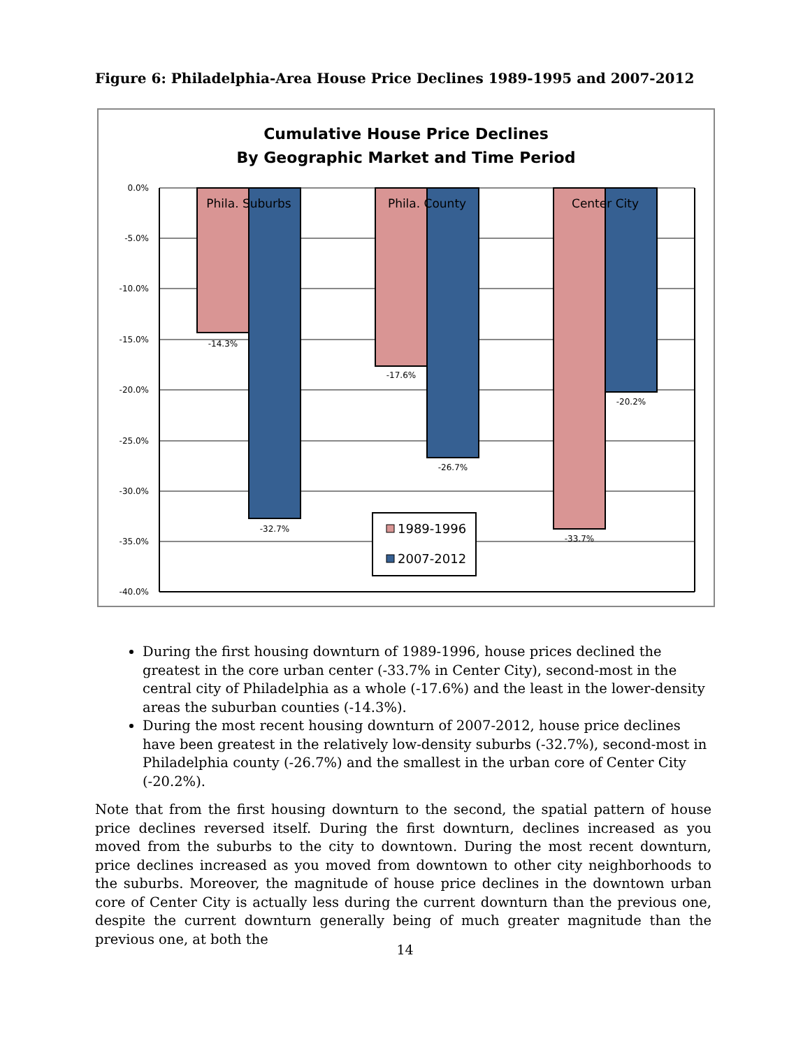Figure 6: Philadelphia-Area House Price Declines 1989-1995 and 2007-2012
Cumulative House Price Declines
By Geographic Market and Time Period
0.0%
-5.0%
-10.0%
-15.0%
-20.0%
-25.0%
-30.0%
-35.0%
-40.0%
Phila. Suburbs
Phila. County
Center City
-14.3%
-32.7%
-17.6%
-26.7%
-33.7%
-20.2%
1989-1996
2007-2012
During the first housing downturn of 1989-1996, house prices declined the greatest in the core urban center (-33.7% in Center City), second-most in the central city of Philadelphia as a whole (-17.6%) and the least in the lower-density areas the suburban counties (-14.3%).
During the most recent housing downturn of 2007-2012, house price declines have been greatest in the relatively low-density suburbs (-32.7%), second-most in Philadelphia county (-26.7%) and the smallest in the urban core of Center City (-20.2%).
Note that from the first housing downturn to the second, the spatial pattern of house price declines reversed itself. During the first downturn, declines increased as you moved from the suburbs to the city to downtown. During the most recent downturn, price declines increased as you moved from downtown to other city neighborhoods to the suburbs. Moreover, the magnitude of house price declines in the downtown urban core of Center City is actually less during the current downturn than the previous one, despite the current downturn generally being of much greater magnitude than the previous one, at both the
14